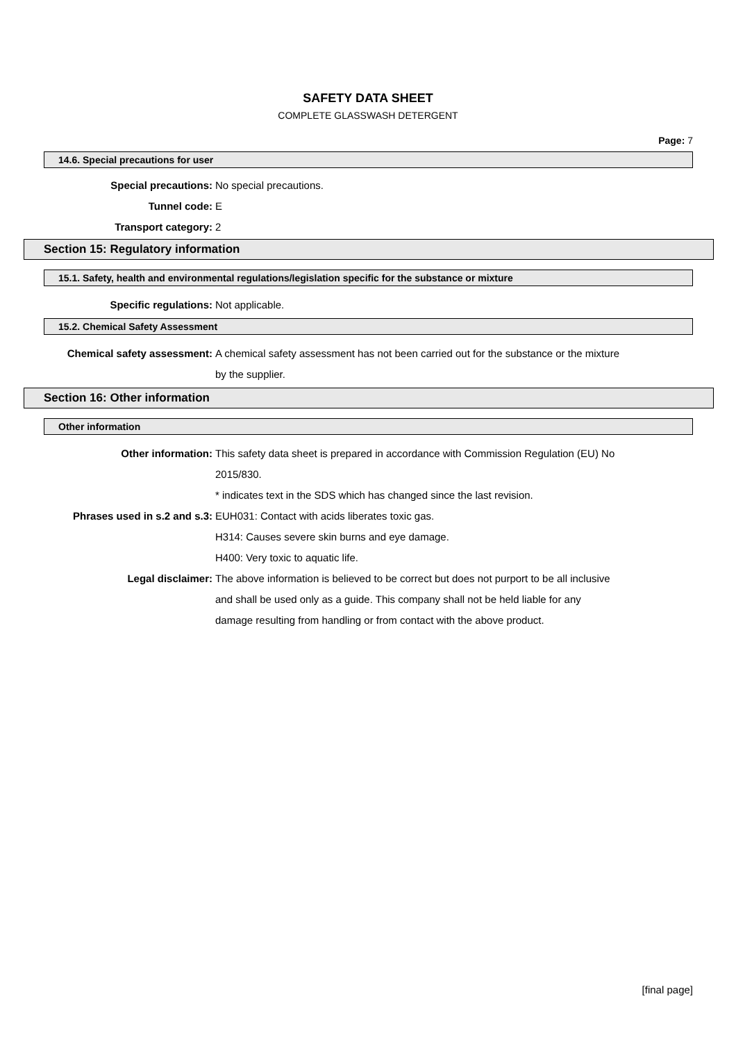SAFETY DATA SHEET
COMPLETE GLASSWASH DETERGENT
Page: 7
14.6. Special precautions for user
Special precautions: No special precautions.
Tunnel code: E
Transport category: 2
Section 15: Regulatory information
15.1. Safety, health and environmental regulations/legislation specific for the substance or mixture
Specific regulations: Not applicable.
15.2. Chemical Safety Assessment
Chemical safety assessment: A chemical safety assessment has not been carried out for the substance or the mixture
by the supplier.
Section 16: Other information
Other information
Other information: This safety data sheet is prepared in accordance with Commission Regulation (EU) No
2015/830.
* indicates text in the SDS which has changed since the last revision.
Phrases used in s.2 and s.3: EUH031: Contact with acids liberates toxic gas.
H314: Causes severe skin burns and eye damage.
H400: Very toxic to aquatic life.
Legal disclaimer: The above information is believed to be correct but does not purport to be all inclusive
and shall be used only as a guide. This company shall not be held liable for any
damage resulting from handling or from contact with the above product.
[final page]